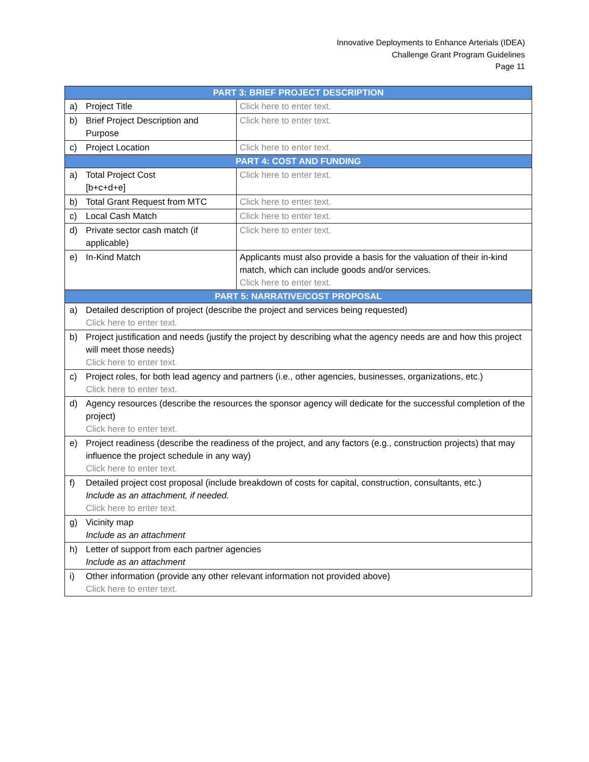Innovative Deployments to Enhance Arterials (IDEA)
Challenge Grant Program Guidelines
Page 11
| PART 3: BRIEF PROJECT DESCRIPTION | | |
| --- | --- | --- |
| a) | Project Title | Click here to enter text. |
| b) | Brief Project Description and Purpose | Click here to enter text. |
| c) | Project Location | Click here to enter text. |
| PART 4: COST AND FUNDING | | |
| a) | Total Project Cost [b+c+d+e] | Click here to enter text. |
| b) | Total Grant Request from MTC | Click here to enter text. |
| c) | Local Cash Match | Click here to enter text. |
| d) | Private sector cash match (if applicable) | Click here to enter text. |
| e) | In-Kind Match | Applicants must also provide a basis for the valuation of their in-kind match, which can include goods and/or services. Click here to enter text. |
| PART 5: NARRATIVE/COST PROPOSAL | | |
| a) | Detailed description of project (describe the project and services being requested) Click here to enter text. | |
| b) | Project justification and needs (justify the project by describing what the agency needs are and how this project will meet those needs) Click here to enter text. | |
| c) | Project roles, for both lead agency and partners (i.e., other agencies, businesses, organizations, etc.) Click here to enter text. | |
| d) | Agency resources (describe the resources the sponsor agency will dedicate for the successful completion of the project) Click here to enter text. | |
| e) | Project readiness (describe the readiness of the project, and any factors (e.g., construction projects) that may influence the project schedule in any way) Click here to enter text. | |
| f) | Detailed project cost proposal (include breakdown of costs for capital, construction, consultants, etc.) Include as an attachment, if needed. Click here to enter text. | |
| g) | Vicinity map Include as an attachment | |
| h) | Letter of support from each partner agencies Include as an attachment | |
| i) | Other information (provide any other relevant information not provided above) Click here to enter text. | |